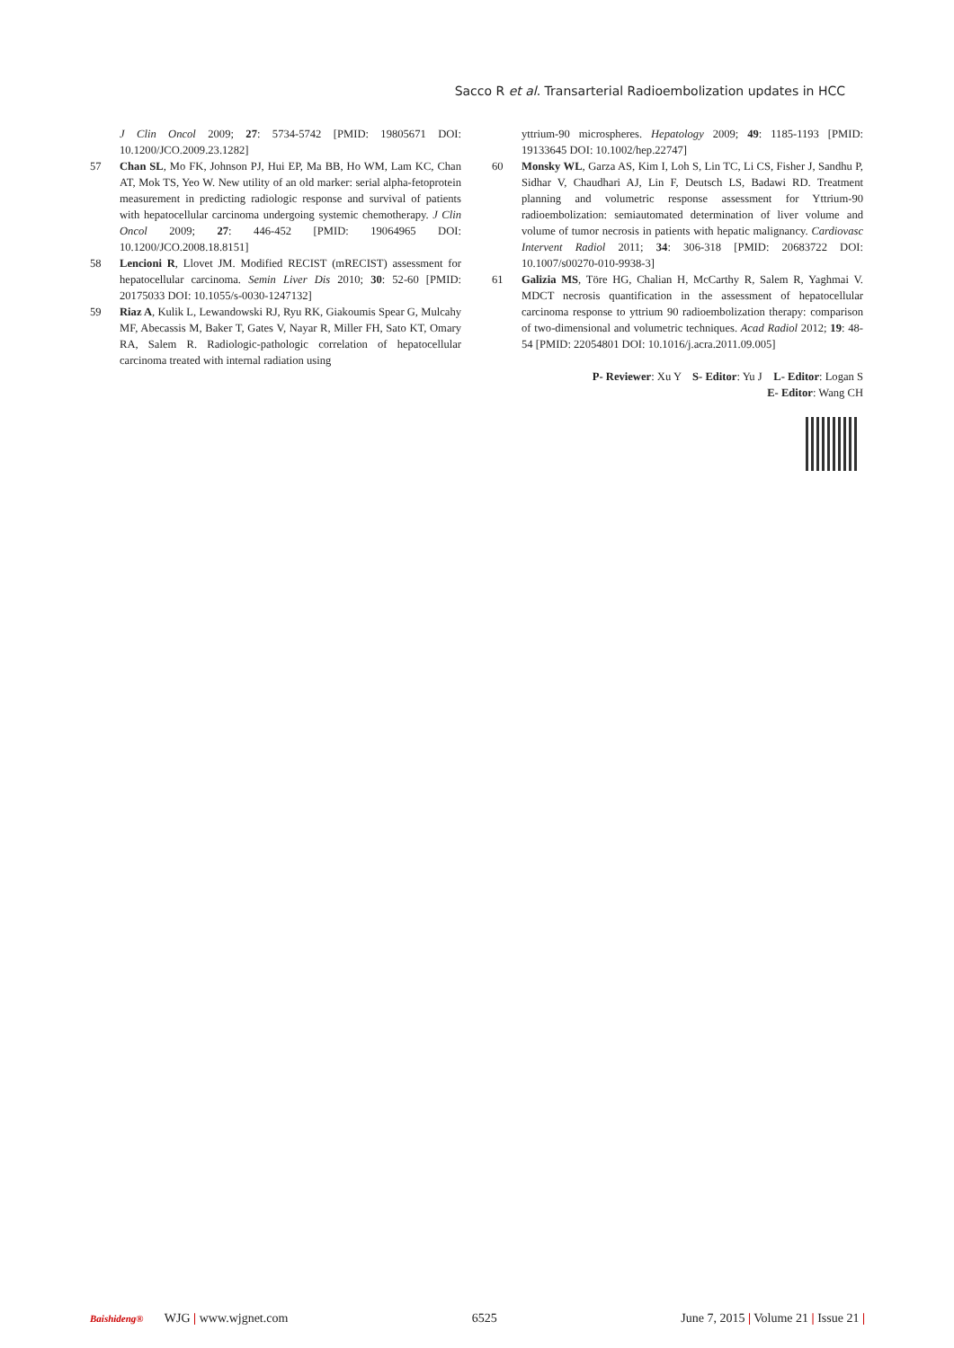Sacco R et al. Transarterial Radioembolization updates in HCC
J Clin Oncol 2009; 27: 5734-5742 [PMID: 19805671 DOI: 10.1200/JCO.2009.23.1282]
57 Chan SL, Mo FK, Johnson PJ, Hui EP, Ma BB, Ho WM, Lam KC, Chan AT, Mok TS, Yeo W. New utility of an old marker: serial alpha-fetoprotein measurement in predicting radiologic response and survival of patients with hepatocellular carcinoma undergoing systemic chemotherapy. J Clin Oncol 2009; 27: 446-452 [PMID: 19064965 DOI: 10.1200/JCO.2008.18.8151]
58 Lencioni R, Llovet JM. Modified RECIST (mRECIST) assessment for hepatocellular carcinoma. Semin Liver Dis 2010; 30: 52-60 [PMID: 20175033 DOI: 10.1055/s-0030-1247132]
59 Riaz A, Kulik L, Lewandowski RJ, Ryu RK, Giakoumis Spear G, Mulcahy MF, Abecassis M, Baker T, Gates V, Nayar R, Miller FH, Sato KT, Omary RA, Salem R. Radiologic-pathologic correlation of hepatocellular carcinoma treated with internal radiation using
yttrium-90 microspheres. Hepatology 2009; 49: 1185-1193 [PMID: 19133645 DOI: 10.1002/hep.22747]
60 Monsky WL, Garza AS, Kim I, Loh S, Lin TC, Li CS, Fisher J, Sandhu P, Sidhar V, Chaudhari AJ, Lin F, Deutsch LS, Badawi RD. Treatment planning and volumetric response assessment for Yttrium-90 radioembolization: semiautomated determination of liver volume and volume of tumor necrosis in patients with hepatic malignancy. Cardiovasc Intervent Radiol 2011; 34: 306-318 [PMID: 20683722 DOI: 10.1007/s00270-010-9938-3]
61 Galizia MS, Töre HG, Chalian H, McCarthy R, Salem R, Yaghmai V. MDCT necrosis quantification in the assessment of hepatocellular carcinoma response to yttrium 90 radioembolization therapy: comparison of two-dimensional and volumetric techniques. Acad Radiol 2012; 19: 48-54 [PMID: 22054801 DOI: 10.1016/j.acra.2011.09.005]
P- Reviewer: Xu Y S- Editor: Yu J L- Editor: Logan S
E- Editor: Wang CH
Baishideng® WJG | www.wjgnet.com 6525 June 7, 2015 | Volume 21 | Issue 21 |